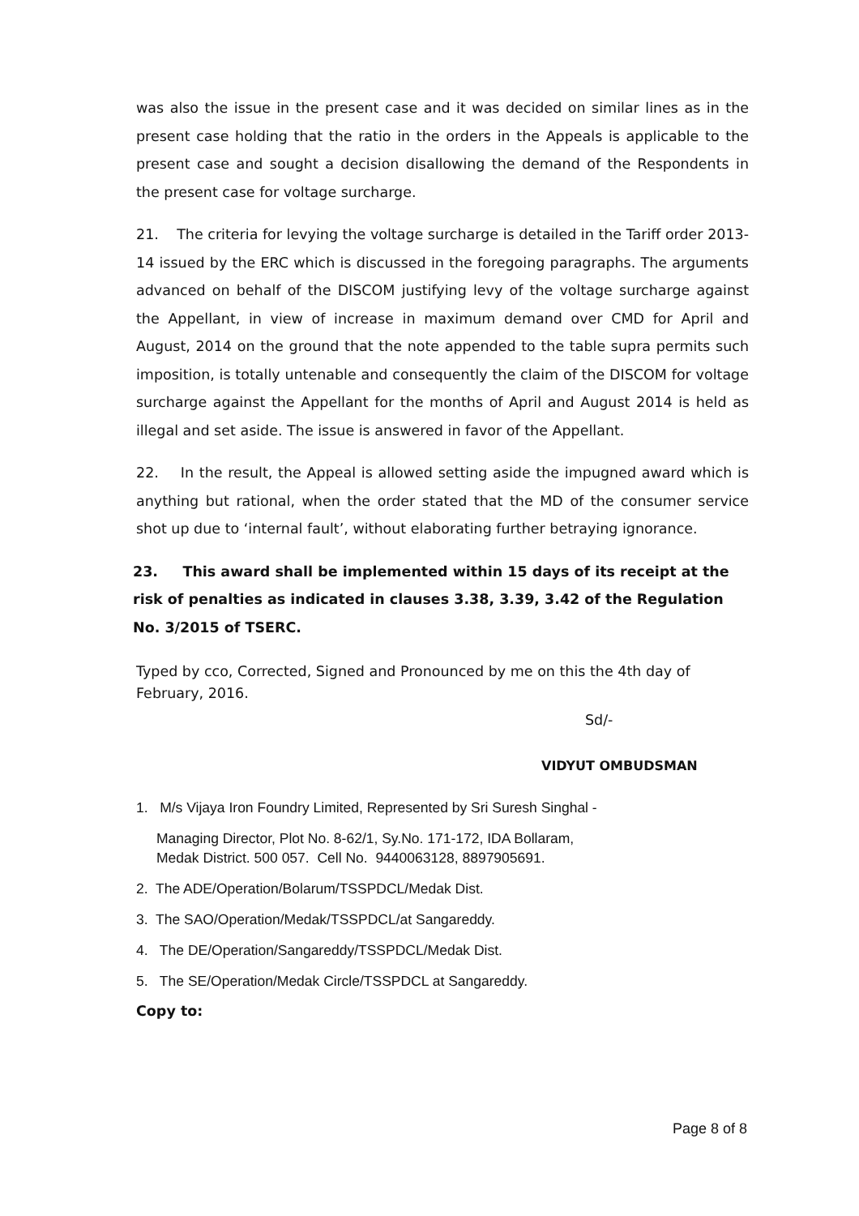was also the issue in the present case and it was decided on similar lines as in the present case holding that the ratio in the orders in the Appeals is applicable to the present case and sought a decision disallowing the demand of the Respondents in the present case for voltage surcharge.
21. The criteria for levying the voltage surcharge is detailed in the Tariff order 2013-14 issued by the ERC which is discussed in the foregoing paragraphs. The arguments advanced on behalf of the DISCOM justifying levy of the voltage surcharge against the Appellant, in view of increase in maximum demand over CMD for April and August, 2014 on the ground that the note appended to the table supra permits such imposition, is totally untenable and consequently the claim of the DISCOM for voltage surcharge against the Appellant for the months of April and August 2014 is held as illegal and set aside. The issue is answered in favor of the Appellant.
22. In the result, the Appeal is allowed setting aside the impugned award which is anything but rational, when the order stated that the MD of the consumer service shot up due to ‘internal fault’, without elaborating further betraying ignorance.
23. This award shall be implemented within 15 days of its receipt at the risk of penalties as indicated in clauses 3.38, 3.39, 3.42 of the Regulation No. 3/2015 of TSERC.
Typed by cco, Corrected, Signed and Pronounced by me on this the 4th day of February, 2016.
Sd/-
VIDYUT OMBUDSMAN
1. M/s Vijaya Iron Foundry Limited, Represented by Sri Suresh Singhal -
Managing Director, Plot No. 8-62/1, Sy.No. 171-172, IDA Bollaram,
Medak District. 500 057. Cell No. 9440063128, 8897905691.
2. The ADE/Operation/Bolarum/TSSPDCL/Medak Dist.
3. The SAO/Operation/Medak/TSSPDCL/at Sangareddy.
4. The DE/Operation/Sangareddy/TSSPDCL/Medak Dist.
5. The SE/Operation/Medak Circle/TSSPDCL at Sangareddy.
Copy to:
Page 8 of 8